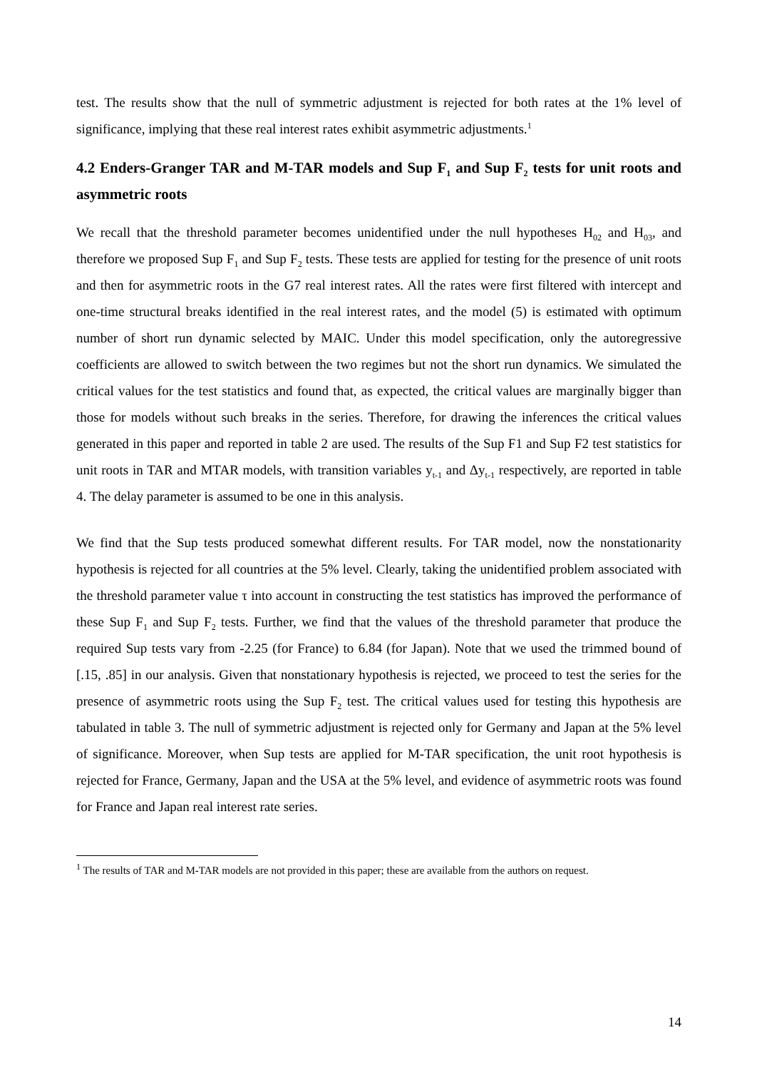test. The results show that the null of symmetric adjustment is rejected for both rates at the 1% level of significance, implying that these real interest rates exhibit asymmetric adjustments.<sup>1</sup>
4.2 Enders-Granger TAR and M-TAR models and Sup F<sub>1</sub> and Sup F<sub>2</sub> tests for unit roots and asymmetric roots
We recall that the threshold parameter becomes unidentified under the null hypotheses H<sub>02</sub> and H<sub>03</sub>, and therefore we proposed Sup F<sub>1</sub> and Sup F<sub>2</sub> tests. These tests are applied for testing for the presence of unit roots and then for asymmetric roots in the G7 real interest rates. All the rates were first filtered with intercept and one-time structural breaks identified in the real interest rates, and the model (5) is estimated with optimum number of short run dynamic selected by MAIC. Under this model specification, only the autoregressive coefficients are allowed to switch between the two regimes but not the short run dynamics. We simulated the critical values for the test statistics and found that, as expected, the critical values are marginally bigger than those for models without such breaks in the series. Therefore, for drawing the inferences the critical values generated in this paper and reported in table 2 are used. The results of the Sup F1 and Sup F2 test statistics for unit roots in TAR and MTAR models, with transition variables y<sub>t-1</sub> and Δy<sub>t-1</sub> respectively, are reported in table 4. The delay parameter is assumed to be one in this analysis.
We find that the Sup tests produced somewhat different results. For TAR model, now the nonstationarity hypothesis is rejected for all countries at the 5% level. Clearly, taking the unidentified problem associated with the threshold parameter value τ into account in constructing the test statistics has improved the performance of these Sup F<sub>1</sub> and Sup F<sub>2</sub> tests. Further, we find that the values of the threshold parameter that produce the required Sup tests vary from -2.25 (for France) to 6.84 (for Japan). Note that we used the trimmed bound of [.15, .85] in our analysis. Given that nonstationary hypothesis is rejected, we proceed to test the series for the presence of asymmetric roots using the Sup F<sub>2</sub> test. The critical values used for testing this hypothesis are tabulated in table 3. The null of symmetric adjustment is rejected only for Germany and Japan at the 5% level of significance. Moreover, when Sup tests are applied for M-TAR specification, the unit root hypothesis is rejected for France, Germany, Japan and the USA at the 5% level, and evidence of asymmetric roots was found for France and Japan real interest rate series.
<sup>1</sup> The results of TAR and M-TAR models are not provided in this paper; these are available from the authors on request.
14